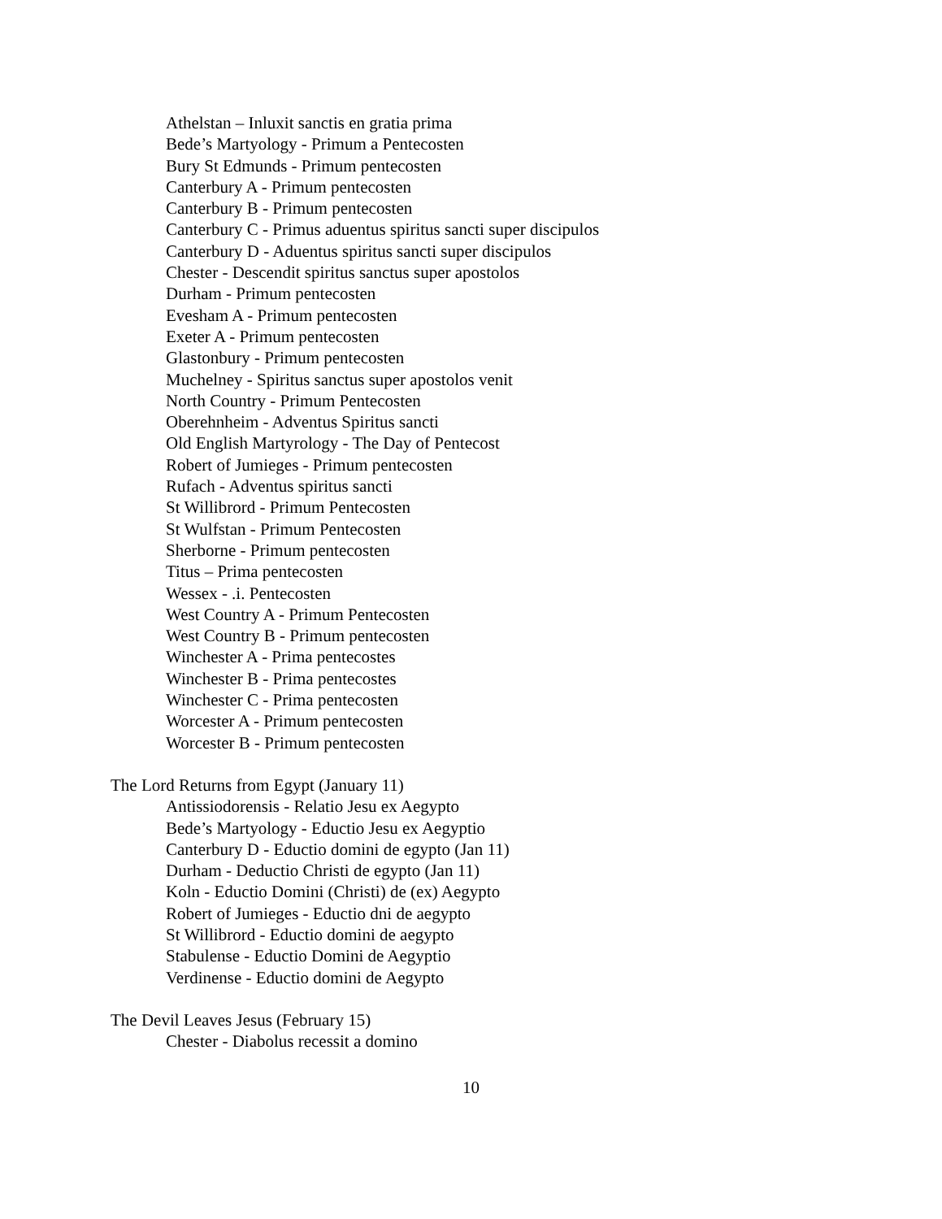Athelstan – Inluxit sanctis en gratia prima
Bede’s Martyology - Primum a Pentecosten
Bury St Edmunds - Primum pentecosten
Canterbury A - Primum pentecosten
Canterbury B - Primum pentecosten
Canterbury C - Primus aduentus spiritus sancti super discipulos
Canterbury D - Aduentus spiritus sancti super discipulos
Chester - Descendit spiritus sanctus super apostolos
Durham - Primum pentecosten
Evesham A - Primum pentecosten
Exeter A - Primum pentecosten
Glastonbury - Primum pentecosten
Muchelney - Spiritus sanctus super apostolos venit
North Country - Primum Pentecosten
Oberehnheim - Adventus Spiritus sancti
Old English Martyrology - The Day of Pentecost
Robert of Jumieges - Primum pentecosten
Rufach - Adventus spiritus sancti
St Willibrord - Primum Pentecosten
St Wulfstan - Primum Pentecosten
Sherborne - Primum pentecosten
Titus – Prima pentecosten
Wessex - .i. Pentecosten
West Country A - Primum Pentecosten
West Country B - Primum pentecosten
Winchester A - Prima pentecostes
Winchester B - Prima pentecostes
Winchester C - Prima pentecosten
Worcester A - Primum pentecosten
Worcester B - Primum pentecosten
The Lord Returns from Egypt (January 11)
Antissiodorensis - Relatio Jesu ex Aegypto
Bede’s Martyology - Eductio Jesu ex Aegyptio
Canterbury D - Eductio domini de egypto (Jan 11)
Durham - Deductio Christi de egypto (Jan 11)
Koln - Eductio Domini (Christi) de (ex) Aegypto
Robert of Jumieges - Eductio dni de aegypto
St Willibrord - Eductio domini de aegypto
Stabulense - Eductio Domini de Aegyptio
Verdinense - Eductio domini de Aegypto
The Devil Leaves Jesus (February 15)
Chester - Diabolus recessit a domino
10